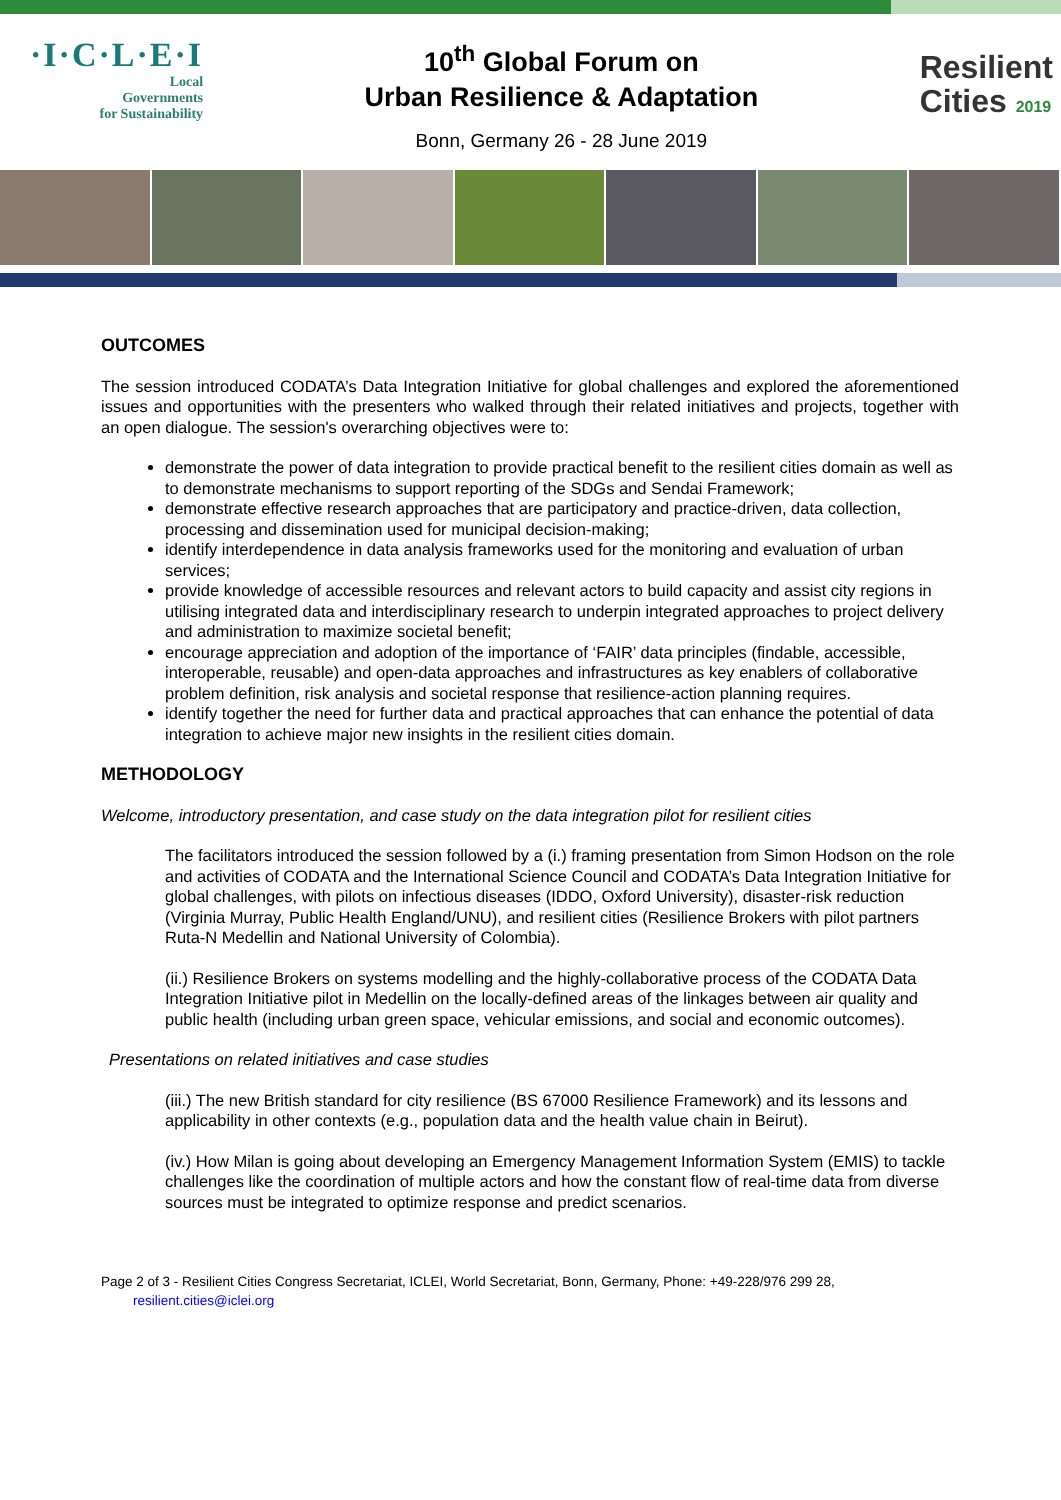·I·C·L·E·I
Local
Governments
for Sustainability
10<sup>th</sup> Global Forum on
Urban Resilience & Adaptation
Bonn, Germany 26 - 28 June 2019
Resilient
Cities 2019
OUTCOMES
The session introduced CODATA’s Data Integration Initiative for global challenges and explored the aforementioned issues and opportunities with the presenters who walked through their related initiatives and projects, together with an open dialogue. The session's overarching objectives were to:
demonstrate the power of data integration to provide practical benefit to the resilient cities domain as well as to demonstrate mechanisms to support reporting of the SDGs and Sendai Framework;
demonstrate effective research approaches that are participatory and practice-driven, data collection, processing and dissemination used for municipal decision-making;
identify interdependence in data analysis frameworks used for the monitoring and evaluation of urban services;
provide knowledge of accessible resources and relevant actors to build capacity and assist city regions in utilising integrated data and interdisciplinary research to underpin integrated approaches to project delivery and administration to maximize societal benefit;
encourage appreciation and adoption of the importance of ‘FAIR’ data principles (findable, accessible, interoperable, reusable) and open-data approaches and infrastructures as key enablers of collaborative problem definition, risk analysis and societal response that resilience-action planning requires.
identify together the need for further data and practical approaches that can enhance the potential of data integration to achieve major new insights in the resilient cities domain.
METHODOLOGY
Welcome, introductory presentation, and case study on the data integration pilot for resilient cities
The facilitators introduced the session followed by a (i.) framing presentation from Simon Hodson on the role and activities of CODATA and the International Science Council and CODATA’s Data Integration Initiative for global challenges, with pilots on infectious diseases (IDDO, Oxford University), disaster-risk reduction (Virginia Murray, Public Health England/UNU), and resilient cities (Resilience Brokers with pilot partners Ruta-N Medellin and National University of Colombia).
(ii.) Resilience Brokers on systems modelling and the highly-collaborative process of the CODATA Data Integration Initiative pilot in Medellin on the locally-defined areas of the linkages between air quality and public health (including urban green space, vehicular emissions, and social and economic outcomes).
Presentations on related initiatives and case studies
(iii.) The new British standard for city resilience (BS 67000 Resilience Framework) and its lessons and applicability in other contexts (e.g., population data and the health value chain in Beirut).
(iv.) How Milan is going about developing an Emergency Management Information System (EMIS) to tackle challenges like the coordination of multiple actors and how the constant flow of real-time data from diverse sources must be integrated to optimize response and predict scenarios.
Page 2 of 3 - Resilient Cities Congress Secretariat, ICLEI, World Secretariat, Bonn, Germany, Phone: +49-228/976 299 28,
resilient.cities@iclei.org